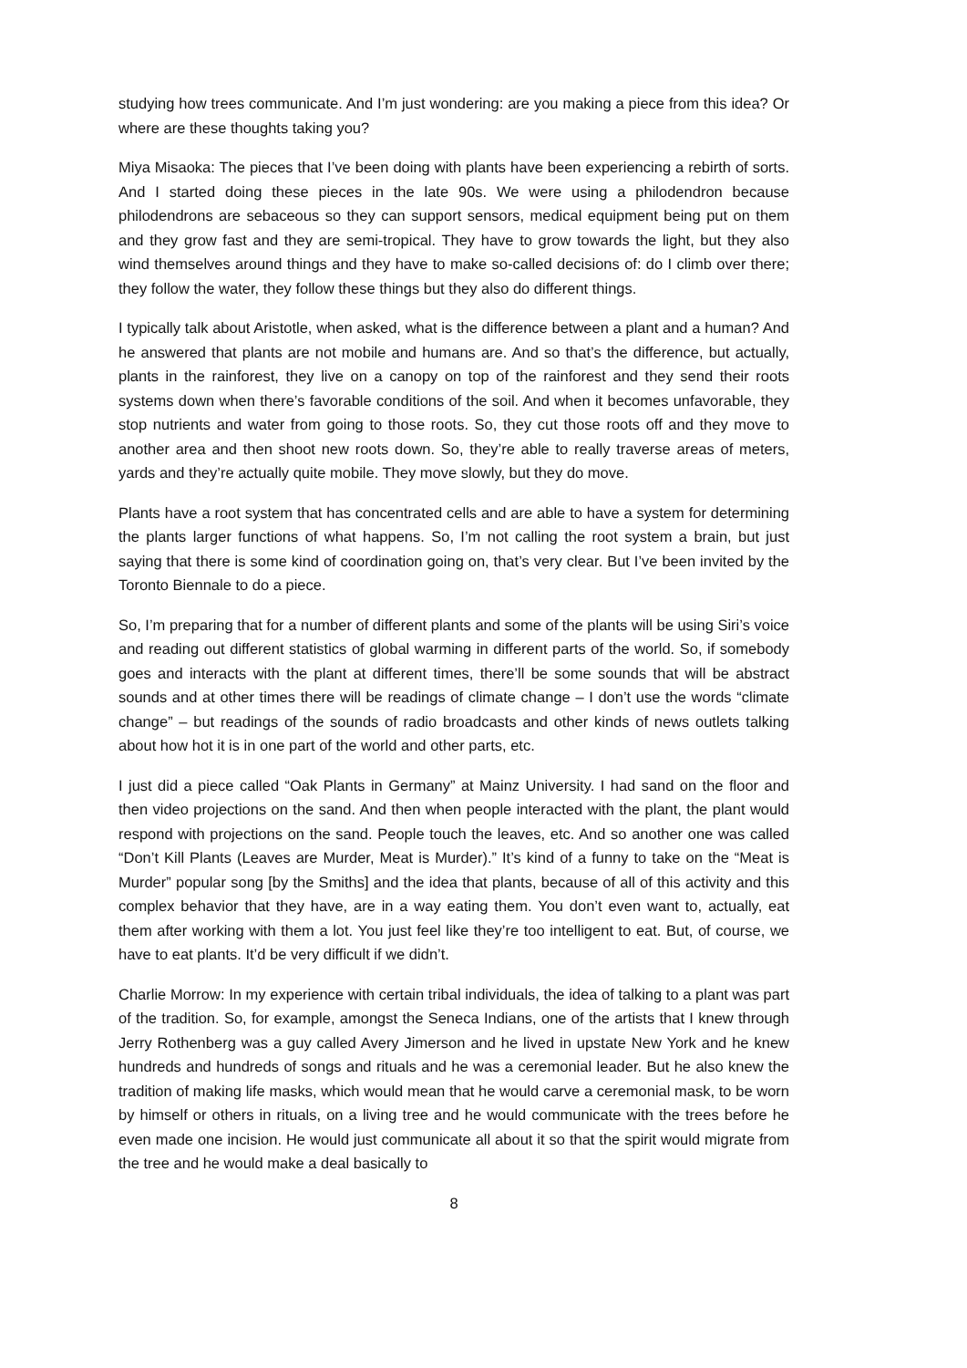studying how trees communicate. And I’m just wondering: are you making a piece from this idea? Or where are these thoughts taking you?
Miya Misaoka: The pieces that I’ve been doing with plants have been experiencing a rebirth of sorts. And I started doing these pieces in the late 90s. We were using a philodendron because philodendrons are sebaceous so they can support sensors, medical equipment being put on them and they grow fast and they are semi-tropical. They have to grow towards the light, but they also wind themselves around things and they have to make so-called decisions of: do I climb over there; they follow the water, they follow these things but they also do different things.
I typically talk about Aristotle, when asked, what is the difference between a plant and a human? And he answered that plants are not mobile and humans are. And so that’s the difference, but actually, plants in the rainforest, they live on a canopy on top of the rainforest and they send their roots systems down when there’s favorable conditions of the soil. And when it becomes unfavorable, they stop nutrients and water from going to those roots. So, they cut those roots off and they move to another area and then shoot new roots down. So, they’re able to really traverse areas of meters, yards and they’re actually quite mobile. They move slowly, but they do move.
Plants have a root system that has concentrated cells and are able to have a system for determining the plants larger functions of what happens. So, I’m not calling the root system a brain, but just saying that there is some kind of coordination going on, that’s very clear. But I’ve been invited by the Toronto Biennale to do a piece.
So, I’m preparing that for a number of different plants and some of the plants will be using Siri’s voice and reading out different statistics of global warming in different parts of the world. So, if somebody goes and interacts with the plant at different times, there’ll be some sounds that will be abstract sounds and at other times there will be readings of climate change – I don’t use the words “climate change” – but readings of the sounds of radio broadcasts and other kinds of news outlets talking about how hot it is in one part of the world and other parts, etc.
I just did a piece called “Oak Plants in Germany” at Mainz University. I had sand on the floor and then video projections on the sand. And then when people interacted with the plant, the plant would respond with projections on the sand. People touch the leaves, etc. And so another one was called “Don’t Kill Plants (Leaves are Murder, Meat is Murder).” It’s kind of a funny to take on the “Meat is Murder” popular song [by the Smiths] and the idea that plants, because of all of this activity and this complex behavior that they have, are in a way eating them. You don’t even want to, actually, eat them after working with them a lot. You just feel like they’re too intelligent to eat. But, of course, we have to eat plants. It’d be very difficult if we didn’t.
Charlie Morrow: In my experience with certain tribal individuals, the idea of talking to a plant was part of the tradition. So, for example, amongst the Seneca Indians, one of the artists that I knew through Jerry Rothenberg was a guy called Avery Jimerson and he lived in upstate New York and he knew hundreds and hundreds of songs and rituals and he was a ceremonial leader. But he also knew the tradition of making life masks, which would mean that he would carve a ceremonial mask, to be worn by himself or others in rituals, on a living tree and he would communicate with the trees before he even made one incision. He would just communicate all about it so that the spirit would migrate from the tree and he would make a deal basically to
8